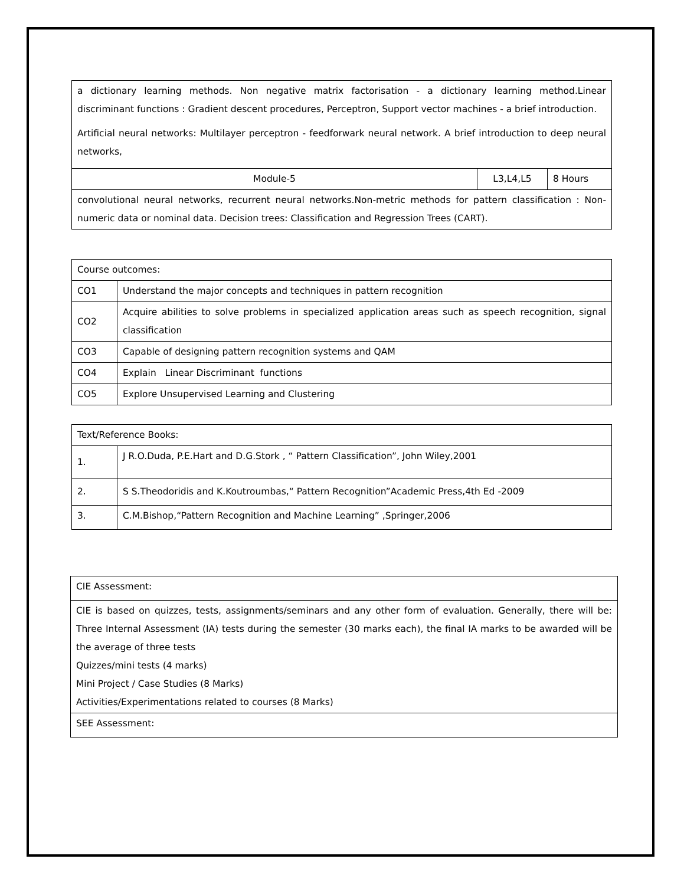| a dictionary learning methods. Non negative matrix factorisation - a dictionary learning method.Linear discriminant functions : Gradient descent procedures, Perceptron, Support vector machines - a brief introduction. Artificial neural networks: Multilayer perceptron - feedforwark neural network. A brief introduction to deep neural networks, | | |
| Module-5 | L3,L4,L5 | 8 Hours |
| convolutional neural networks, recurrent neural networks.Non-metric methods for pattern classification : Non-numeric data or nominal data. Decision trees: Classification and Regression Trees (CART). | | |
| Course outcomes: | |
| CO1 | Understand the major concepts and techniques in pattern recognition |
| CO2 | Acquire abilities to solve problems in specialized application areas such as speech recognition, signal classification |
| CO3 | Capable of designing pattern recognition systems and QAM |
| CO4 | Explain Linear Discriminant functions |
| CO5 | Explore Unsupervised Learning and Clustering |
| Text/Reference Books: | |
| 1. | J R.O.Duda, P.E.Hart and D.G.Stork , “ Pattern Classification”, John Wiley,2001 |
| 2. | S S.Theodoridis and K.Koutroumbas,“ Pattern Recognition”Academic Press,4th Ed -2009 |
| 3. | C.M.Bishop,“Pattern Recognition and Machine Learning” ,Springer,2006 |
| CIE Assessment: |
| CIE is based on quizzes, tests, assignments/seminars and any other form of evaluation. Generally, there will be: Three Internal Assessment (IA) tests during the semester (30 marks each), the final IA marks to be awarded will be the average of three tests Quizzes/mini tests (4 marks) Mini Project / Case Studies (8 Marks) Activities/Experimentations related to courses (8 Marks) |
| SEE Assessment: |